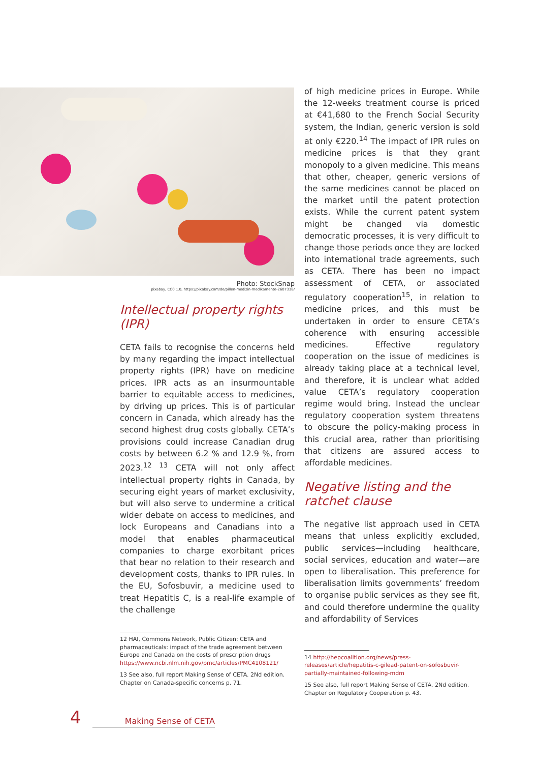Photo: StockSnap
pixabay, CC0 1.0, https://pixabay.com/de/pillen-medizin-medikamente-2607338/
Intellectual property rights (IPR)
CETA fails to recognise the concerns held by many regarding the impact intellectual property rights (IPR) have on medicine prices. IPR acts as an insurmountable barrier to equitable access to medicines, by driving up prices. This is of particular concern in Canada, which already has the second highest drug costs globally. CETA’s provisions could increase Canadian drug costs by between 6.2 % and 12.9 %, from 2023.<sup>12 13</sup> CETA will not only affect intellectual property rights in Canada, by securing eight years of market exclusivity, but will also serve to undermine a critical wider debate on access to medicines, and lock Europeans and Canadians into a model that enables pharmaceutical companies to charge exorbitant prices that bear no relation to their research and development costs, thanks to IPR rules. In the EU, Sofosbuvir, a medicine used to treat Hepatitis C, is a real-life example of the challenge
12 HAI, Commons Network, Public Citizen: CETA and pharmaceuticals: impact of the trade agreement between Europe and Canada on the costs of prescription drugs https://www.ncbi.nlm.nih.gov/pmc/articles/PMC4108121/
13 See also, full report Making Sense of CETA. 2Nd edition. Chapter on Canada-specific concerns p. 71.
of high medicine prices in Europe. While the 12-weeks treatment course is priced at €41,680 to the French Social Security system, the Indian, generic version is sold at only €220.<sup>14</sup> The impact of IPR rules on medicine prices is that they grant monopoly to a given medicine. This means that other, cheaper, generic versions of the same medicines cannot be placed on the market until the patent protection exists. While the current patent system might be changed via domestic democratic processes, it is very difficult to change those periods once they are locked into international trade agreements, such as CETA. There has been no impact assessment of CETA, or associated regulatory cooperation<sup>15</sup>, in relation to medicine prices, and this must be undertaken in order to ensure CETA’s coherence with ensuring accessible medicines. Effective regulatory cooperation on the issue of medicines is already taking place at a technical level, and therefore, it is unclear what added value CETA’s regulatory cooperation regime would bring. Instead the unclear regulatory cooperation system threatens to obscure the policy-making process in this crucial area, rather than prioritising that citizens are assured access to affordable medicines.
Negative listing and the ratchet clause
The negative list approach used in CETA means that unless explicitly excluded, public services—including healthcare, social services, education and water—are open to liberalisation. This preference for liberalisation limits governments’ freedom to organise public services as they see fit, and could therefore undermine the quality and affordability of Services
14 http://hepcoalition.org/news/press-releases/article/hepatitis-c-gilead-patent-on-sofosbuvir-partially-maintained-following-mdm
15 See also, full report Making Sense of CETA. 2Nd edition. Chapter on Regulatory Cooperation p. 43.
4 Making Sense of CETA